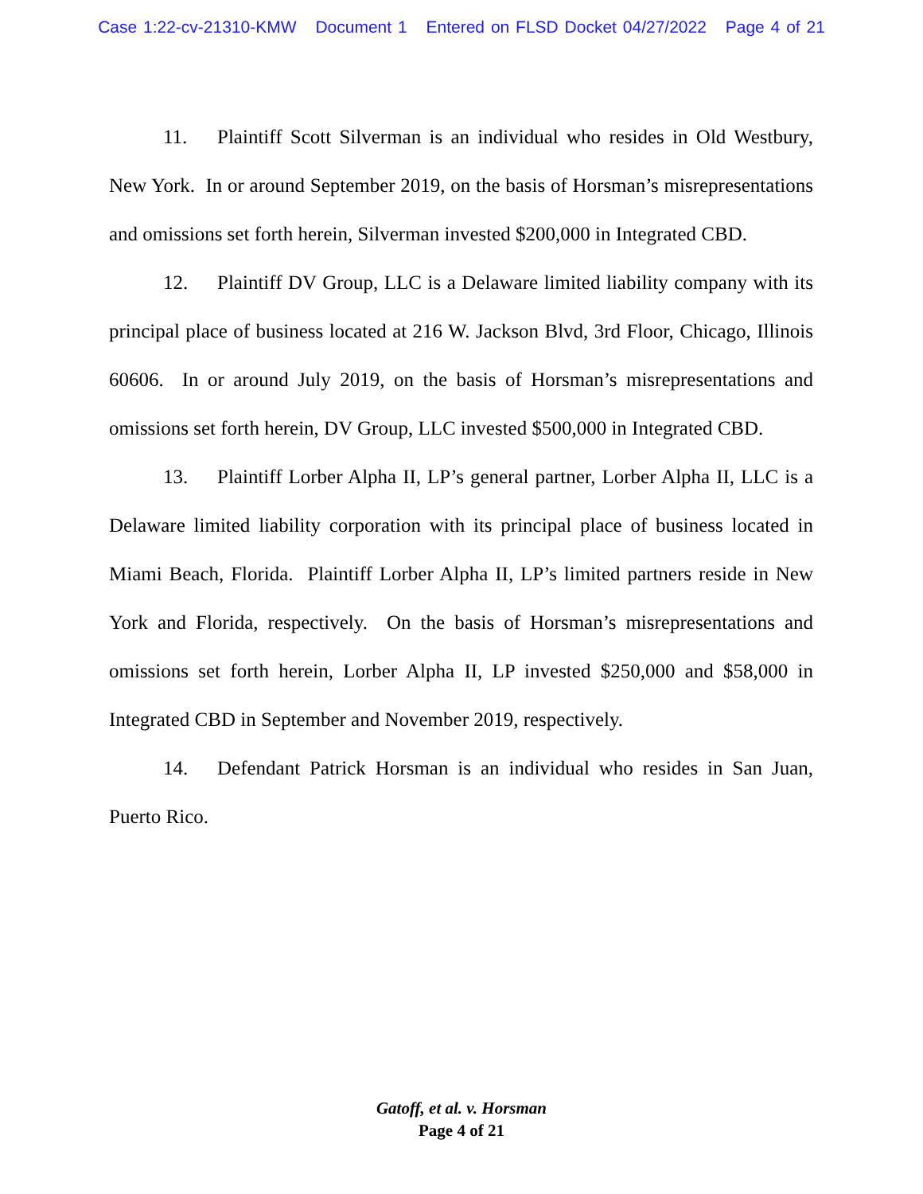Case 1:22-cv-21310-KMW Document 1 Entered on FLSD Docket 04/27/2022 Page 4 of 21
11. Plaintiff Scott Silverman is an individual who resides in Old Westbury, New York. In or around September 2019, on the basis of Horsman’s misrepresentations and omissions set forth herein, Silverman invested $200,000 in Integrated CBD.
12. Plaintiff DV Group, LLC is a Delaware limited liability company with its principal place of business located at 216 W. Jackson Blvd, 3rd Floor, Chicago, Illinois 60606. In or around July 2019, on the basis of Horsman’s misrepresentations and omissions set forth herein, DV Group, LLC invested $500,000 in Integrated CBD.
13. Plaintiff Lorber Alpha II, LP’s general partner, Lorber Alpha II, LLC is a Delaware limited liability corporation with its principal place of business located in Miami Beach, Florida. Plaintiff Lorber Alpha II, LP’s limited partners reside in New York and Florida, respectively. On the basis of Horsman’s misrepresentations and omissions set forth herein, Lorber Alpha II, LP invested $250,000 and $58,000 in Integrated CBD in September and November 2019, respectively.
14. Defendant Patrick Horsman is an individual who resides in San Juan, Puerto Rico.
Gatoff, et al. v. Horsman
Page 4 of 21